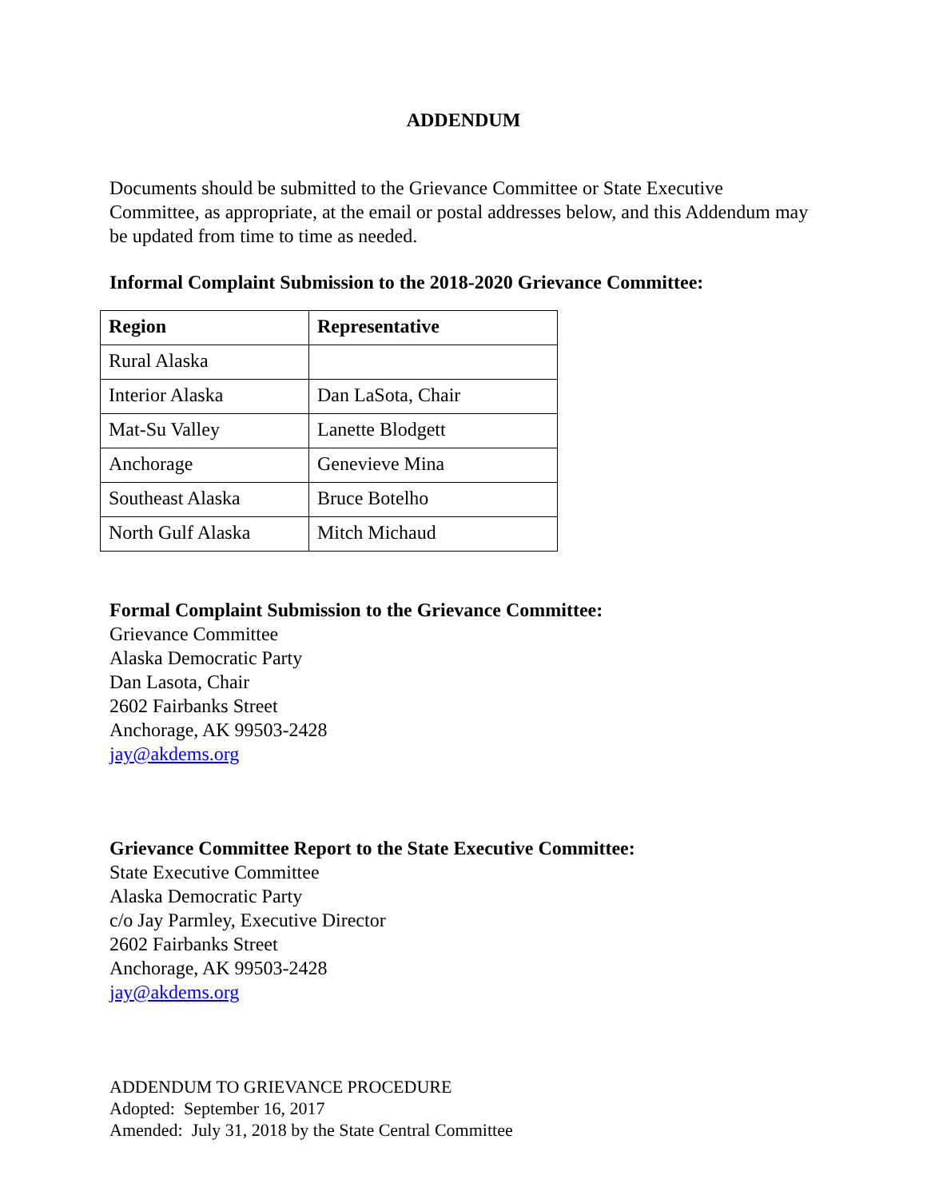ADDENDUM
Documents should be submitted to the Grievance Committee or State Executive Committee, as appropriate, at the email or postal addresses below, and this Addendum may be updated from time to time as needed.
Informal Complaint Submission to the 2018-2020 Grievance Committee:
| Region | Representative |
| --- | --- |
| Rural Alaska | |
| Interior Alaska | Dan LaSota, Chair |
| Mat-Su Valley | Lanette Blodgett |
| Anchorage | Genevieve Mina |
| Southeast Alaska | Bruce Botelho |
| North Gulf Alaska | Mitch Michaud |
Formal Complaint Submission to the Grievance Committee:
Grievance Committee
Alaska Democratic Party
Dan Lasota, Chair
2602 Fairbanks Street
Anchorage, AK 99503-2428
jay@akdems.org
Grievance Committee Report to the State Executive Committee:
State Executive Committee
Alaska Democratic Party
c/o Jay Parmley, Executive Director
2602 Fairbanks Street
Anchorage, AK 99503-2428
jay@akdems.org
ADDENDUM TO GRIEVANCE PROCEDURE
Adopted: September 16, 2017
Amended: July 31, 2018 by the State Central Committee